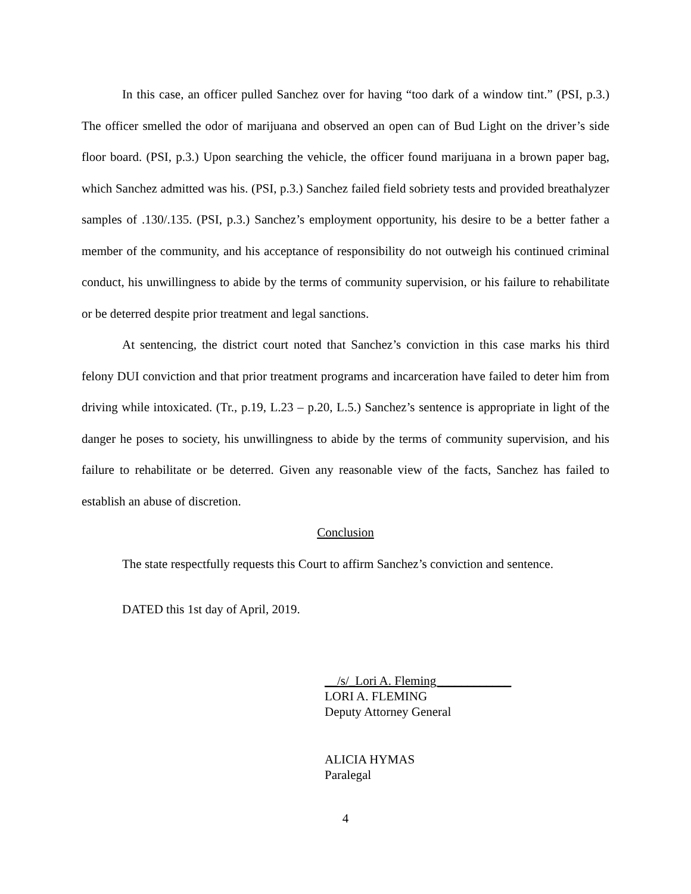In this case, an officer pulled Sanchez over for having “too dark of a window tint.” (PSI, p.3.) The officer smelled the odor of marijuana and observed an open can of Bud Light on the driver’s side floor board. (PSI, p.3.) Upon searching the vehicle, the officer found marijuana in a brown paper bag, which Sanchez admitted was his. (PSI, p.3.) Sanchez failed field sobriety tests and provided breathalyzer samples of .130/.135. (PSI, p.3.) Sanchez’s employment opportunity, his desire to be a better father a member of the community, and his acceptance of responsibility do not outweigh his continued criminal conduct, his unwillingness to abide by the terms of community supervision, or his failure to rehabilitate or be deterred despite prior treatment and legal sanctions.
At sentencing, the district court noted that Sanchez’s conviction in this case marks his third felony DUI conviction and that prior treatment programs and incarceration have failed to deter him from driving while intoxicated. (Tr., p.19, L.23 – p.20, L.5.) Sanchez’s sentence is appropriate in light of the danger he poses to society, his unwillingness to abide by the terms of community supervision, and his failure to rehabilitate or be deterred. Given any reasonable view of the facts, Sanchez has failed to establish an abuse of discretion.
Conclusion
The state respectfully requests this Court to affirm Sanchez’s conviction and sentence.
DATED this 1st day of April, 2019.
__/s/_Lori A. Fleming____________
LORI A. FLEMING
Deputy Attorney General
ALICIA HYMAS
Paralegal
4